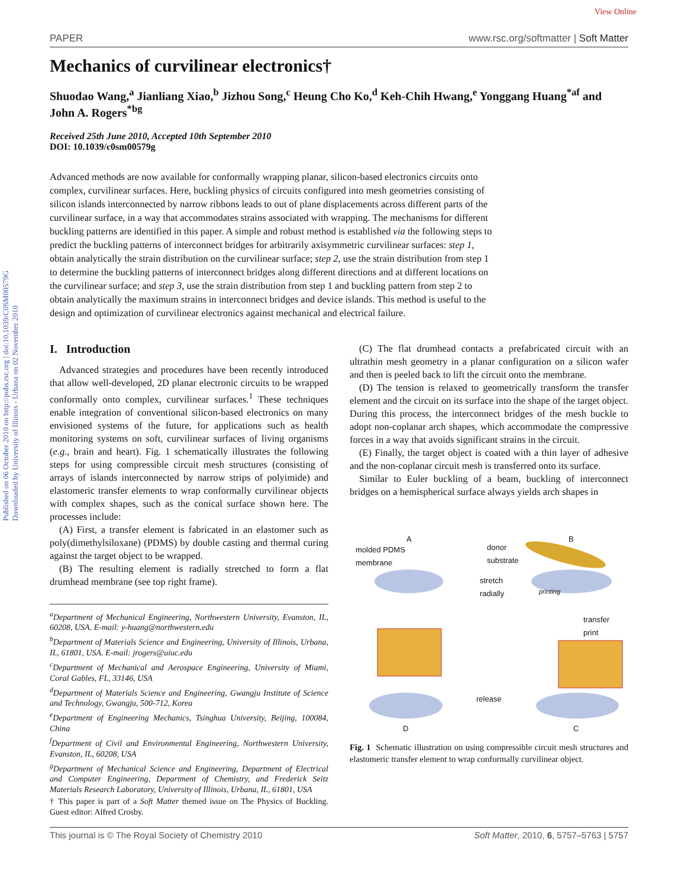View Online
Published on 06 October 2010 on http://pubs.rsc.org | doi:10.1039/C0SM00579G
Downloaded by University of Illinois - Urbana on 02 November 2010
PAPER www.rsc.org/softmatter | Soft Matter
Mechanics of curvilinear electronics†
Shuodao Wang,<sup>a</sup> Jianliang Xiao,<sup>b</sup> Jizhou Song,<sup>c</sup> Heung Cho Ko,<sup>d</sup> Keh-Chih Hwang,<sup>e</sup> Yonggang Huang<sup>*af</sup> and John A. Rogers<sup>*bg</sup>
Received 25th June 2010, Accepted 10th September 2010
DOI: 10.1039/c0sm00579g
Advanced methods are now available for conformally wrapping planar, silicon-based electronics circuits onto complex, curvilinear surfaces. Here, buckling physics of circuits configured into mesh geometries consisting of silicon islands interconnected by narrow ribbons leads to out of plane displacements across different parts of the curvilinear surface, in a way that accommodates strains associated with wrapping. The mechanisms for different buckling patterns are identified in this paper. A simple and robust method is established via the following steps to predict the buckling patterns of interconnect bridges for arbitrarily axisymmetric curvilinear surfaces: step 1, obtain analytically the strain distribution on the curvilinear surface; step 2, use the strain distribution from step 1 to determine the buckling patterns of interconnect bridges along different directions and at different locations on the curvilinear surface; and step 3, use the strain distribution from step 1 and buckling pattern from step 2 to obtain analytically the maximum strains in interconnect bridges and device islands. This method is useful to the design and optimization of curvilinear electronics against mechanical and electrical failure.
I. Introduction
Advanced strategies and procedures have been recently introduced that allow well-developed, 2D planar electronic circuits to be wrapped conformally onto complex, curvilinear surfaces.<sup>1</sup> These techniques enable integration of conventional silicon-based electronics on many envisioned systems of the future, for applications such as health monitoring systems on soft, curvilinear surfaces of living organisms (e.g., brain and heart). Fig. 1 schematically illustrates the following steps for using compressible circuit mesh structures (consisting of arrays of islands interconnected by narrow strips of polyimide) and elastomeric transfer elements to wrap conformally curvilinear objects with complex shapes, such as the conical surface shown here. The processes include:
(A) First, a transfer element is fabricated in an elastomer such as poly(dimethylsiloxane) (PDMS) by double casting and thermal curing against the target object to be wrapped.
(B) The resulting element is radially stretched to form a flat drumhead membrane (see top right frame).
<sup>a</sup> Department of Mechanical Engineering, Northwestern University, Evanston, IL, 60208, USA. E-mail: y-huang@northwestern.edu
<sup>b</sup> Department of Materials Science and Engineering, University of Illinois, Urbana, IL, 61801, USA. E-mail: jrogers@uiuc.edu
<sup>c</sup> Department of Mechanical and Aerospace Engineering, University of Miami, Coral Gables, FL, 33146, USA
<sup>d</sup> Department of Materials Science and Engineering, Gwangju Institute of Science and Technology, Gwangju, 500-712, Korea
<sup>e</sup> Department of Engineering Mechanics, Tsinghua University, Beijing, 100084, China
<sup>f</sup> Department of Civil and Environmental Engineering, Northwestern University, Evanston, IL, 60208, USA
<sup>g</sup> Department of Mechanical Science and Engineering, Department of Electrical and Computer Engineering, Department of Chemistry, and Frederick Seitz Materials Research Laboratory, University of Illinois, Urbana, IL, 61801, USA
† This paper is part of a Soft Matter themed issue on The Physics of Buckling. Guest editor: Alfred Crosby.
(C) The flat drumhead contacts a prefabricated circuit with an ultrathin mesh geometry in a planar configuration on a silicon wafer and then is peeled back to lift the circuit onto the membrane.
(D) The tension is relaxed to geometrically transform the transfer element and the circuit on its surface into the shape of the target object. During this process, the interconnect bridges of the mesh buckle to adopt non-coplanar arch shapes, which accommodate the compressive forces in a way that avoids significant strains in the circuit.
(E) Finally, the target object is coated with a thin layer of adhesive and the non-coplanar circuit mesh is transferred onto its surface.
Similar to Euler buckling of a beam, buckling of interconnect bridges on a hemispherical surface always yields arch shapes in
A B
molded PDMS
membrane
donor
substrate
stretch
radially printing
transfer
print
release
D C
Fig. 1 Schematic illustration on using compressible circuit mesh structures and elastomeric transfer element to wrap conformally curvilinear object.
This journal is © The Royal Society of Chemistry 2010 Soft Matter, 2010, 6, 5757–5763 | 5757